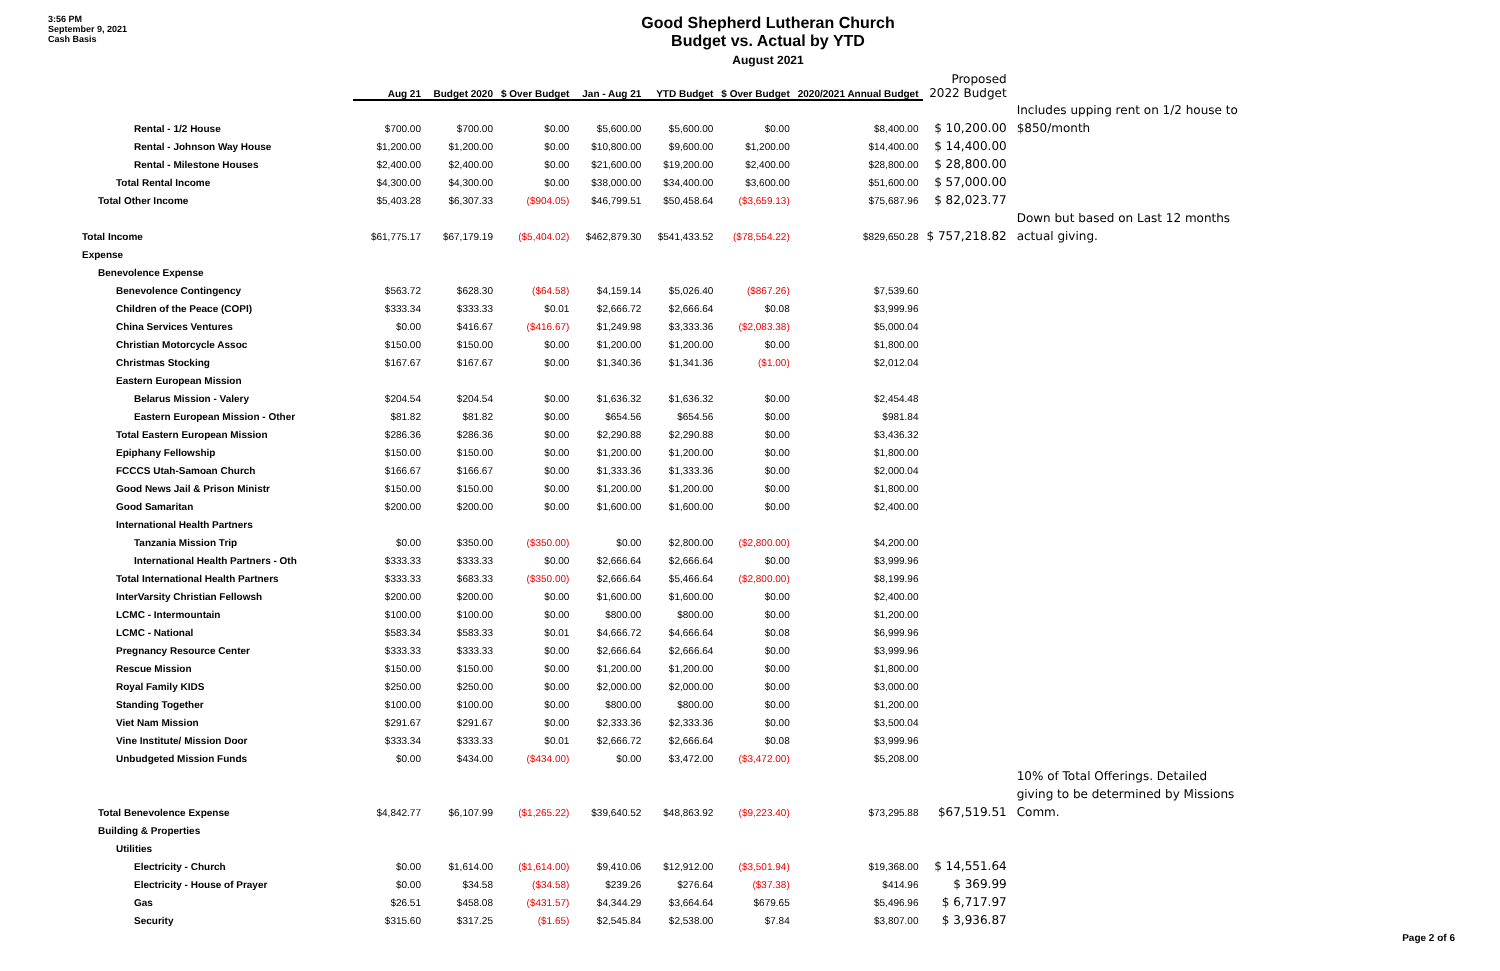3:56 PM
September 9, 2021
Cash Basis
Good Shepherd Lutheran Church
Budget vs. Actual by YTD
August 2021
| | Aug 21 | Budget 2020 | $ Over Budget | Jan - Aug 21 | YTD Budget | $ Over Budget | 2020/2021 Annual Budget | Proposed 2022 Budget | |
| --- | --- | --- | --- | --- | --- | --- | --- | --- | --- |
| | | | | | | | | | Includes upping rent on 1/2 house to |
| Rental - 1/2 House | $700.00 | $700.00 | $0.00 | $5,600.00 | $5,600.00 | $0.00 | $8,400.00 | $ 10,200.00 | $850/month |
| Rental - Johnson Way House | $1,200.00 | $1,200.00 | $0.00 | $10,800.00 | $9,600.00 | $1,200.00 | $14,400.00 | $ 14,400.00 | |
| Rental - Milestone Houses | $2,400.00 | $2,400.00 | $0.00 | $21,600.00 | $19,200.00 | $2,400.00 | $28,800.00 | $ 28,800.00 | |
| Total Rental Income | $4,300.00 | $4,300.00 | $0.00 | $38,000.00 | $34,400.00 | $3,600.00 | $51,600.00 | $ 57,000.00 | |
| Total Other Income | $5,403.28 | $6,307.33 | ($904.05) | $46,799.51 | $50,458.64 | ($3,659.13) | $75,687.96 | $ 82,023.77 | |
| | | | | | | | | | Down but based on Last 12 months |
| Total Income | $61,775.17 | $67,179.19 | ($5,404.02) | $462,879.30 | $541,433.52 | ($78,554.22) | $829,650.28 | $ 757,218.82 | actual giving. |
| Expense | | | | | | | | | |
| Benevolence Expense | | | | | | | | | |
| Benevolence Contingency | $563.72 | $628.30 | ($64.58) | $4,159.14 | $5,026.40 | ($867.26) | $7,539.60 | | |
| Children of the Peace (COPI) | $333.34 | $333.33 | $0.01 | $2,666.72 | $2,666.64 | $0.08 | $3,999.96 | | |
| China Services Ventures | $0.00 | $416.67 | ($416.67) | $1,249.98 | $3,333.36 | ($2,083.38) | $5,000.04 | | |
| Christian Motorcycle Assoc | $150.00 | $150.00 | $0.00 | $1,200.00 | $1,200.00 | $0.00 | $1,800.00 | | |
| Christmas Stocking | $167.67 | $167.67 | $0.00 | $1,340.36 | $1,341.36 | ($1.00) | $2,012.04 | | |
| Eastern European Mission | | | | | | | | | |
| Belarus Mission - Valery | $204.54 | $204.54 | $0.00 | $1,636.32 | $1,636.32 | $0.00 | $2,454.48 | | |
| Eastern European Mission - Other | $81.82 | $81.82 | $0.00 | $654.56 | $654.56 | $0.00 | $981.84 | | |
| Total Eastern European Mission | $286.36 | $286.36 | $0.00 | $2,290.88 | $2,290.88 | $0.00 | $3,436.32 | | |
| Epiphany Fellowship | $150.00 | $150.00 | $0.00 | $1,200.00 | $1,200.00 | $0.00 | $1,800.00 | | |
| FCCCS Utah-Samoan Church | $166.67 | $166.67 | $0.00 | $1,333.36 | $1,333.36 | $0.00 | $2,000.04 | | |
| Good News Jail & Prison Ministr | $150.00 | $150.00 | $0.00 | $1,200.00 | $1,200.00 | $0.00 | $1,800.00 | | |
| Good Samaritan | $200.00 | $200.00 | $0.00 | $1,600.00 | $1,600.00 | $0.00 | $2,400.00 | | |
| International Health Partners | | | | | | | | | |
| Tanzania Mission Trip | $0.00 | $350.00 | ($350.00) | $0.00 | $2,800.00 | ($2,800.00) | $4,200.00 | | |
| International Health Partners - Oth | $333.33 | $333.33 | $0.00 | $2,666.64 | $2,666.64 | $0.00 | $3,999.96 | | |
| Total International Health Partners | $333.33 | $683.33 | ($350.00) | $2,666.64 | $5,466.64 | ($2,800.00) | $8,199.96 | | |
| InterVarsity Christian Fellowsh | $200.00 | $200.00 | $0.00 | $1,600.00 | $1,600.00 | $0.00 | $2,400.00 | | |
| LCMC - Intermountain | $100.00 | $100.00 | $0.00 | $800.00 | $800.00 | $0.00 | $1,200.00 | | |
| LCMC - National | $583.34 | $583.33 | $0.01 | $4,666.72 | $4,666.64 | $0.08 | $6,999.96 | | |
| Pregnancy Resource Center | $333.33 | $333.33 | $0.00 | $2,666.64 | $2,666.64 | $0.00 | $3,999.96 | | |
| Rescue Mission | $150.00 | $150.00 | $0.00 | $1,200.00 | $1,200.00 | $0.00 | $1,800.00 | | |
| Royal Family KIDS | $250.00 | $250.00 | $0.00 | $2,000.00 | $2,000.00 | $0.00 | $3,000.00 | | |
| Standing Together | $100.00 | $100.00 | $0.00 | $800.00 | $800.00 | $0.00 | $1,200.00 | | |
| Viet Nam Mission | $291.67 | $291.67 | $0.00 | $2,333.36 | $2,333.36 | $0.00 | $3,500.04 | | |
| Vine Institute/ Mission Door | $333.34 | $333.33 | $0.01 | $2,666.72 | $2,666.64 | $0.08 | $3,999.96 | | |
| Unbudgeted Mission Funds | $0.00 | $434.00 | ($434.00) | $0.00 | $3,472.00 | ($3,472.00) | $5,208.00 | | |
| | | | | | | | | | 10% of Total Offerings. Detailed |
| | | | | | | | | | giving to be determined by Missions |
| Total Benevolence Expense | $4,842.77 | $6,107.99 | ($1,265.22) | $39,640.52 | $48,863.92 | ($9,223.40) | $73,295.88 | $67,519.51 | Comm. |
| Building & Properties | | | | | | | | | |
| Utilities | | | | | | | | | |
| Electricity - Church | $0.00 | $1,614.00 | ($1,614.00) | $9,410.06 | $12,912.00 | ($3,501.94) | $19,368.00 | $ 14,551.64 | |
| Electricity - House of Prayer | $0.00 | $34.58 | ($34.58) | $239.26 | $276.64 | ($37.38) | $414.96 | $ 369.99 | |
| Gas | $26.51 | $458.08 | ($431.57) | $4,344.29 | $3,664.64 | $679.65 | $5,496.96 | $ 6,717.97 | |
| Security | $315.60 | $317.25 | ($1.65) | $2,545.84 | $2,538.00 | $7.84 | $3,807.00 | $ 3,936.87 | |
Page 2 of 6